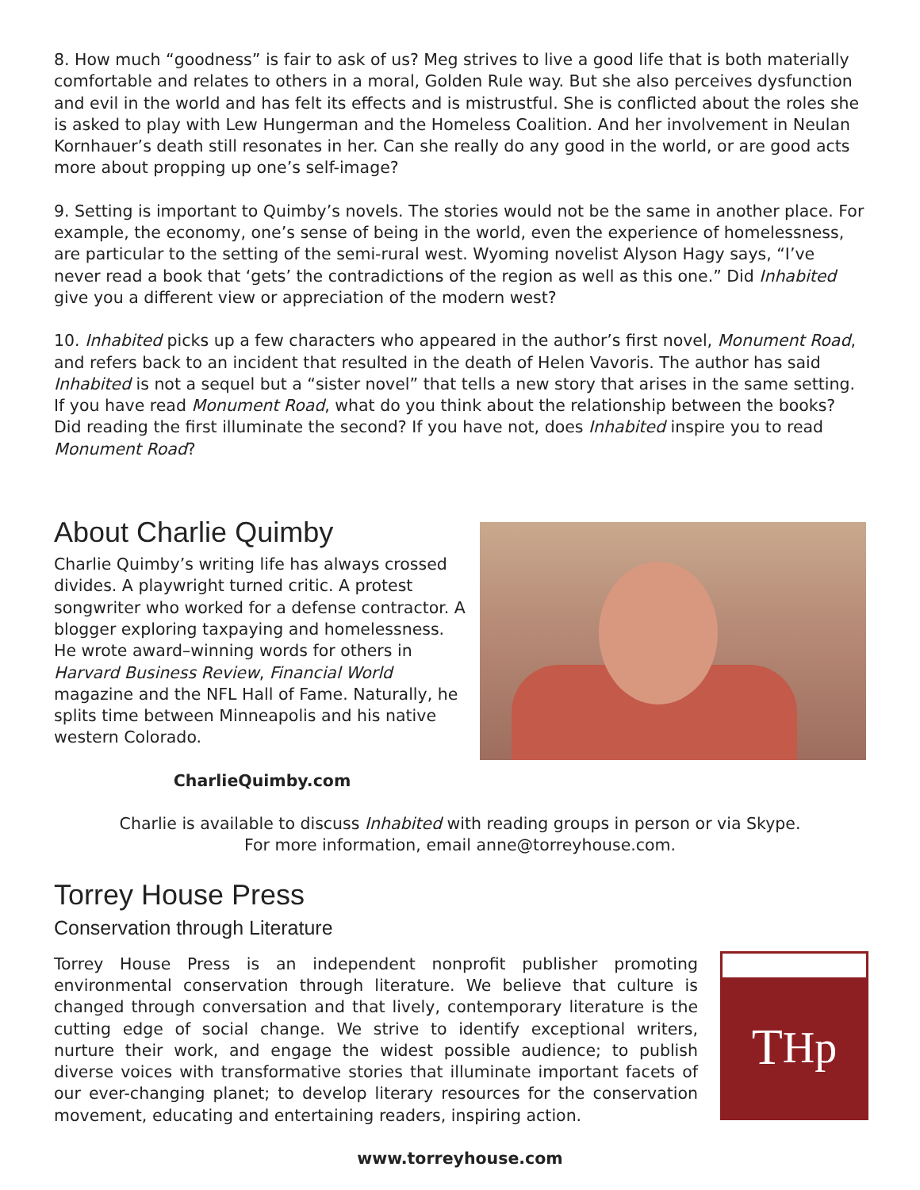8. How much “goodness” is fair to ask of us? Meg strives to live a good life that is both materially comfortable and relates to others in a moral, Golden Rule way. But she also perceives dysfunction and evil in the world and has felt its effects and is mistrustful. She is conflicted about the roles she is asked to play with Lew Hungerman and the Homeless Coalition. And her involvement in Neulan Kornhauer’s death still resonates in her. Can she really do any good in the world, or are good acts more about propping up one’s self-image?
9. Setting is important to Quimby’s novels. The stories would not be the same in another place. For example, the economy, one’s sense of being in the world, even the experience of homelessness, are particular to the setting of the semi-rural west. Wyoming novelist Alyson Hagy says, “I’ve never read a book that ‘gets’ the contradictions of the region as well as this one.” Did Inhabited give you a different view or appreciation of the modern west?
10. Inhabited picks up a few characters who appeared in the author’s first novel, Monument Road, and refers back to an incident that resulted in the death of Helen Vavoris. The author has said Inhabited is not a sequel but a “sister novel” that tells a new story that arises in the same setting. If you have read Monument Road, what do you think about the relationship between the books? Did reading the first illuminate the second? If you have not, does Inhabited inspire you to read Monument Road?
About Charlie Quimby
Charlie Quimby’s writing life has always crossed divides. A playwright turned critic. A protest songwriter who worked for a defense contractor. A blogger exploring taxpaying and homelessness. He wrote award–winning words for others in Harvard Business Review, Financial World magazine and the NFL Hall of Fame. Naturally, he splits time between Minneapolis and his native western Colorado.
CharlieQuimby.com
Charlie is available to discuss Inhabited with reading groups in person or via Skype.
For more information, email anne@torreyhouse.com.
Torrey House Press
Conservation through Literature
Torrey House Press is an independent nonprofit publisher promoting environmental conservation through literature. We believe that culture is changed through conversation and that lively, contemporary literature is the cutting edge of social change. We strive to identify exceptional writers, nurture their work, and engage the widest possible audience; to publish diverse voices with transformative stories that illuminate important facets of our ever-changing planet; to develop literary resources for the conservation movement, educating and entertaining readers, inspiring action.
T H p
www.torreyhouse.com